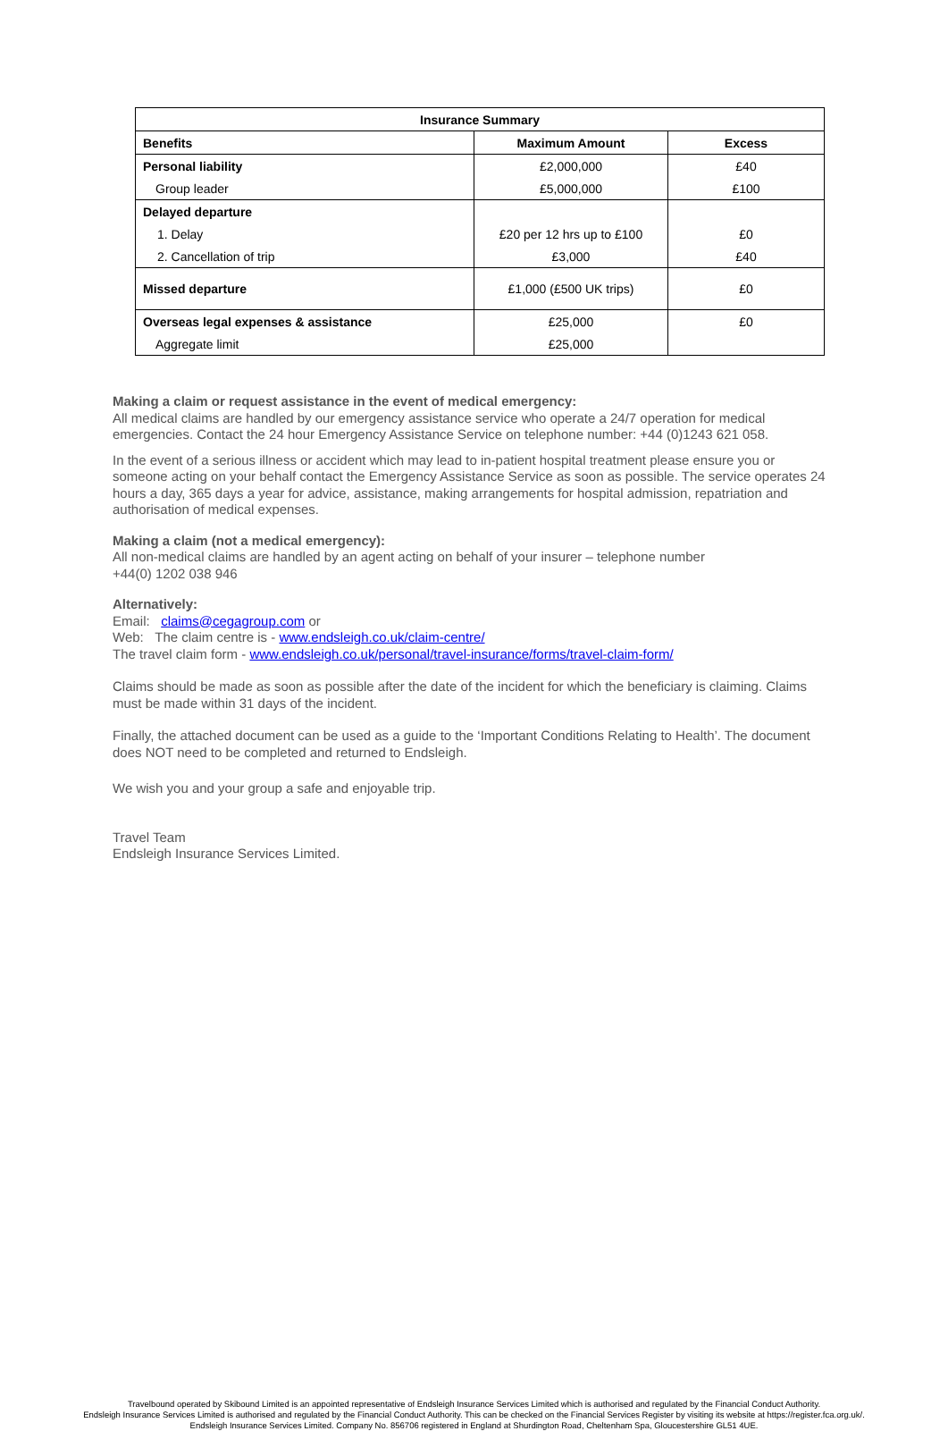| Insurance Summary | | |
| --- | --- | --- |
| Benefits | Maximum Amount | Excess |
| Personal liability | £2,000,000 | £40 |
| Group leader | £5,000,000 | £100 |
| Delayed departure | | |
| 1. Delay | £20 per 12 hrs up to £100 | £0 |
| 2. Cancellation of trip | £3,000 | £40 |
| Missed departure | £1,000 (£500 UK trips) | £0 |
| Overseas legal expenses & assistance | £25,000 | £0 |
| Aggregate limit | £25,000 | |
Making a claim or request assistance in the event of medical emergency:
All medical claims are handled by our emergency assistance service who operate a 24/7 operation for medical emergencies. Contact the 24 hour Emergency Assistance Service on telephone number: +44 (0)1243 621 058.
In the event of a serious illness or accident which may lead to in-patient hospital treatment please ensure you or someone acting on your behalf contact the Emergency Assistance Service as soon as possible. The service operates 24 hours a day, 365 days a year for advice, assistance, making arrangements for hospital admission, repatriation and authorisation of medical expenses.
Making a claim (not a medical emergency):
All non-medical claims are handled by an agent acting on behalf of your insurer – telephone number
+44(0) 1202 038 946
Alternatively:
Email: claims@cegagroup.com or
Web: The claim centre is - www.endsleigh.co.uk/claim-centre/
The travel claim form - www.endsleigh.co.uk/personal/travel-insurance/forms/travel-claim-form/
Claims should be made as soon as possible after the date of the incident for which the beneficiary is claiming. Claims must be made within 31 days of the incident.
Finally, the attached document can be used as a guide to the ‘Important Conditions Relating to Health’. The document does NOT need to be completed and returned to Endsleigh.
We wish you and your group a safe and enjoyable trip.
Travel Team
Endsleigh Insurance Services Limited.
Travelbound operated by Skibound Limited is an appointed representative of Endsleigh Insurance Services Limited which is authorised and regulated by the Financial Conduct Authority.
Endsleigh Insurance Services Limited is authorised and regulated by the Financial Conduct Authority. This can be checked on the Financial Services Register by visiting its website at https://register.fca.org.uk/.
Endsleigh Insurance Services Limited. Company No. 856706 registered in England at Shurdington Road, Cheltenham Spa, Gloucestershire GL51 4UE.